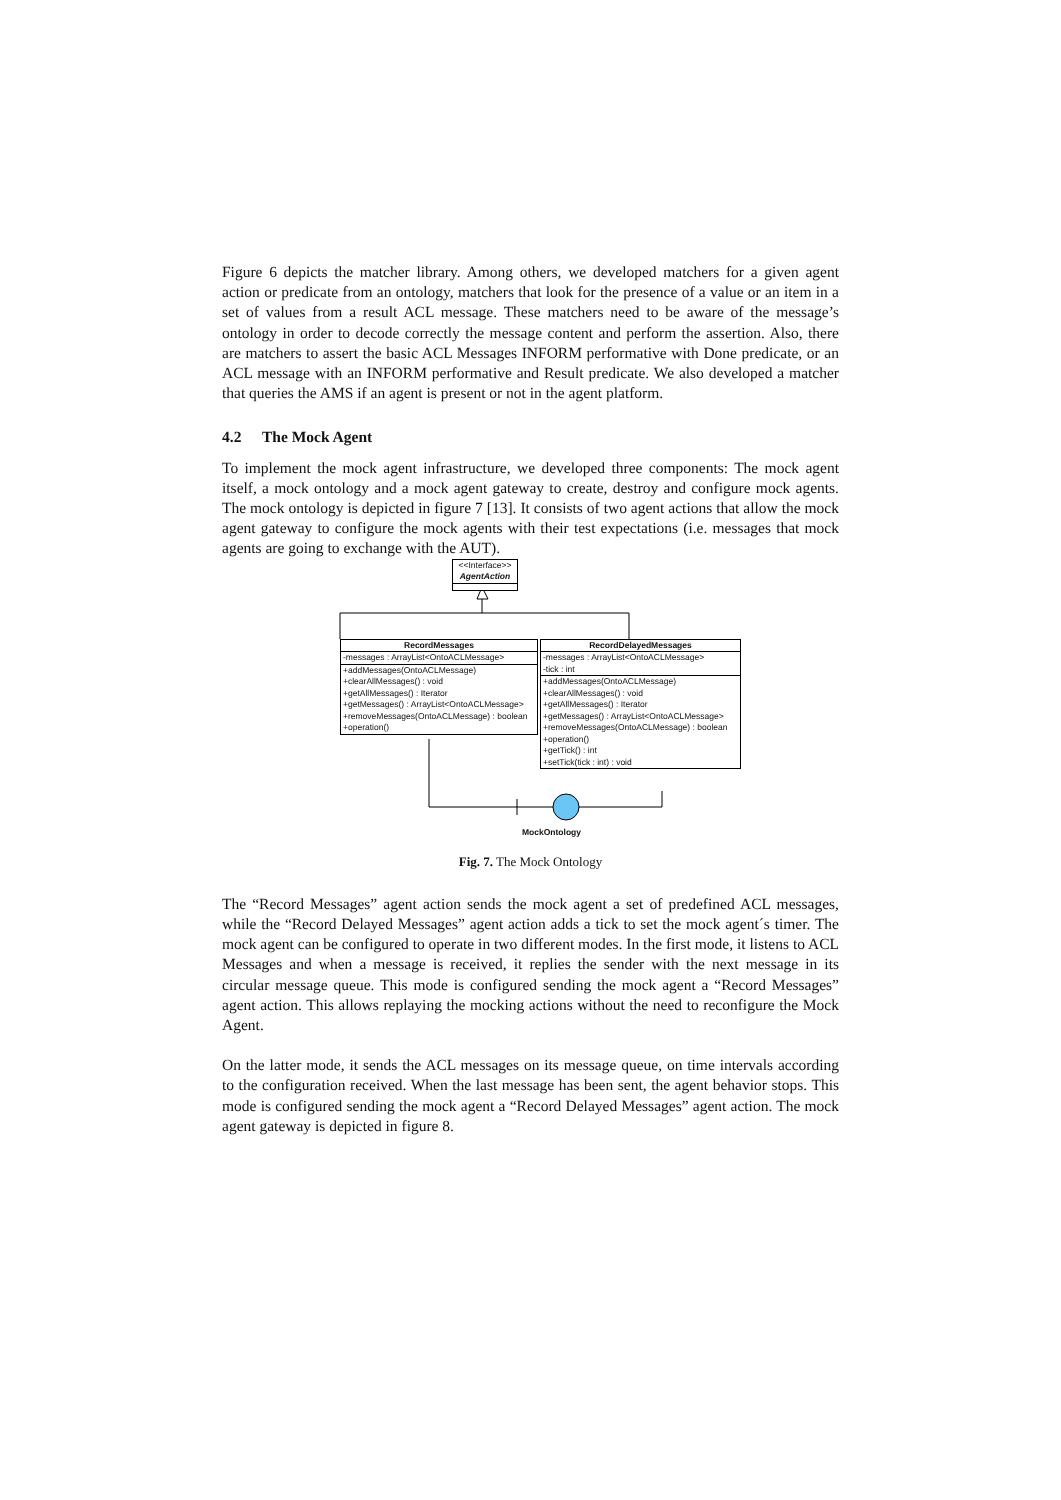Figure 6 depicts the matcher library. Among others, we developed matchers for a given agent action or predicate from an ontology, matchers that look for the presence of a value or an item in a set of values from a result ACL message. These matchers need to be aware of the message’s ontology in order to decode correctly the message content and perform the assertion. Also, there are matchers to assert the basic ACL Messages INFORM performative with Done predicate, or an ACL message with an INFORM performative and Result predicate. We also developed a matcher that queries the AMS if an agent is present or not in the agent platform.
4.2 The Mock Agent
To implement the mock agent infrastructure, we developed three components: The mock agent itself, a mock ontology and a mock agent gateway to create, destroy and configure mock agents. The mock ontology is depicted in figure 7 [13]. It consists of two agent actions that allow the mock agent gateway to configure the mock agents with their test expectations (i.e. messages that mock agents are going to exchange with the AUT).
<<Interface>>
AgentAction
RecordMessages
-messages : ArrayList<OntoACLMessage>
+addMessages(OntoACLMessage)
+clearAllMessages() : void
+getAllMessages() : Iterator
+getMessages() : ArrayList<OntoACLMessage>
+removeMessages(OntoACLMessage) : boolean
+operation()
RecordDelayedMessages
-messages : ArrayList<OntoACLMessage>
-tick : int
+addMessages(OntoACLMessage)
+clearAllMessages() : void
+getAllMessages() : Iterator
+getMessages() : ArrayList<OntoACLMessage>
+removeMessages(OntoACLMessage) : boolean
+operation()
+getTick() : int
+setTick(tick : int) : void
MockOntology
Fig. 7. The Mock Ontology
The “Record Messages” agent action sends the mock agent a set of predefined ACL messages, while the “Record Delayed Messages” agent action adds a tick to set the mock agent´s timer. The mock agent can be configured to operate in two different modes. In the first mode, it listens to ACL Messages and when a message is received, it replies the sender with the next message in its circular message queue. This mode is configured sending the mock agent a “Record Messages” agent action. This allows replaying the mocking actions without the need to reconfigure the Mock Agent.
On the latter mode, it sends the ACL messages on its message queue, on time intervals according to the configuration received. When the last message has been sent, the agent behavior stops. This mode is configured sending the mock agent a “Record Delayed Messages” agent action. The mock agent gateway is depicted in figure 8.